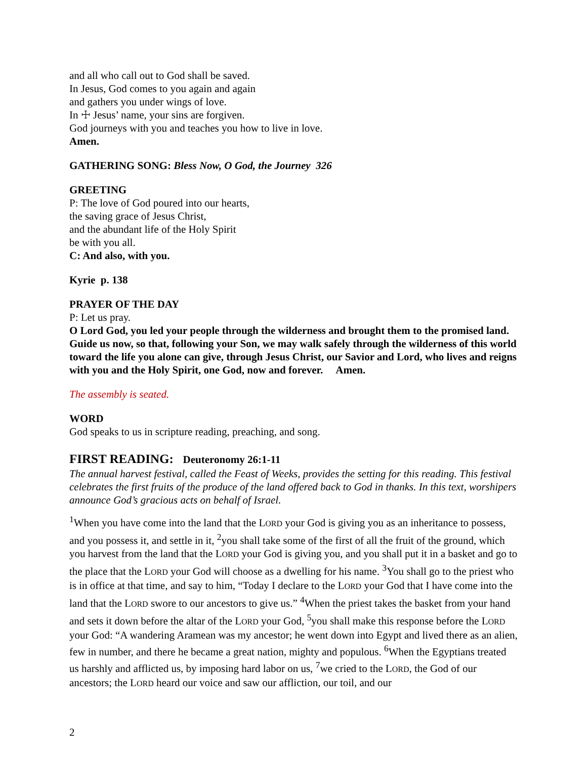and all who call out to God shall be saved.
In Jesus, God comes to you again and again
and gathers you under wings of love.
In ☩ Jesus’ name, your sins are forgiven.
God journeys with you and teaches you how to live in love.
Amen.
GATHERING SONG: Bless Now, O God, the Journey 326
GREETING
P: The love of God poured into our hearts,
the saving grace of Jesus Christ,
and the abundant life of the Holy Spirit
be with you all.
C: And also, with you.
Kyrie p. 138
PRAYER OF THE DAY
P: Let us pray.
O Lord God, you led your people through the wilderness and brought them to the promised land. Guide us now, so that, following your Son, we may walk safely through the wilderness of this world toward the life you alone can give, through Jesus Christ, our Savior and Lord, who lives and reigns with you and the Holy Spirit, one God, now and forever. Amen.
The assembly is seated.
WORD
God speaks to us in scripture reading, preaching, and song.
FIRST READING: Deuteronomy 26:1-11
The annual harvest festival, called the Feast of Weeks, provides the setting for this reading. This festival celebrates the first fruits of the produce of the land offered back to God in thanks. In this text, worshipers announce God’s gracious acts on behalf of Israel.
<sup>1</sup> When you have come into the land that the LORD your God is giving you as an inheritance to possess, and you possess it, and settle in it, <sup>2</sup>you shall take some of the first of all the fruit of the ground, which you harvest from the land that the LORD your God is giving you, and you shall put it in a basket and go to the place that the LORD your God will choose as a dwelling for his name. <sup>3</sup>You shall go to the priest who is in office at that time, and say to him, “Today I declare to the LORD your God that I have come into the land that the LORD swore to our ancestors to give us.” <sup>4</sup>When the priest takes the basket from your hand and sets it down before the altar of the LORD your God, <sup>5</sup>you shall make this response before the LORD your God: “A wandering Aramean was my ancestor; he went down into Egypt and lived there as an alien, few in number, and there he became a great nation, mighty and populous. <sup>6</sup>When the Egyptians treated us harshly and afflicted us, by imposing hard labor on us, <sup>7</sup>we cried to the LORD, the God of our ancestors; the LORD heard our voice and saw our affliction, our toil, and our
2